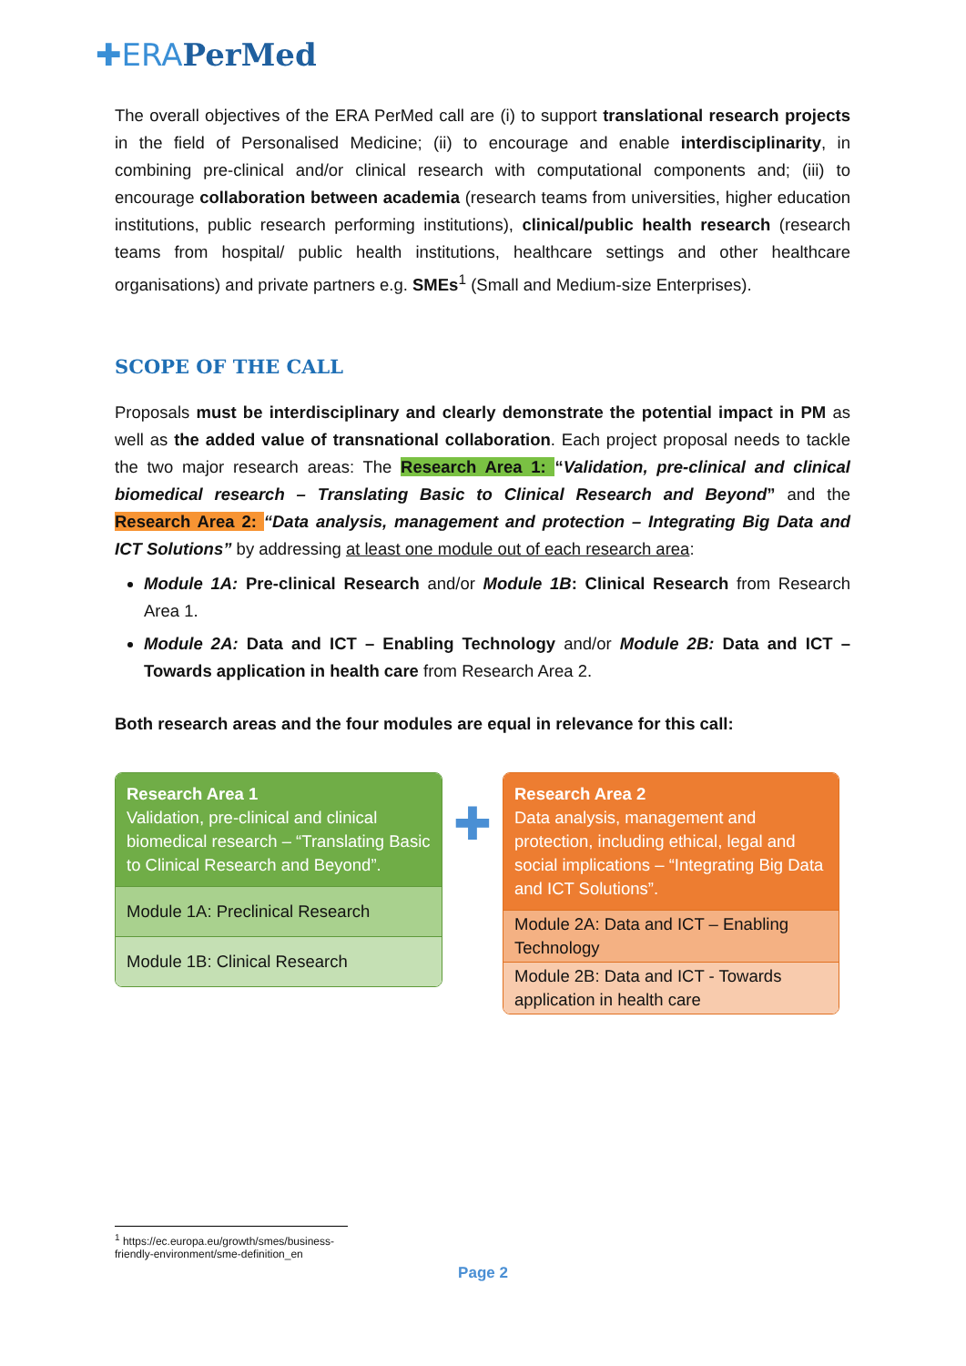✚ERA PerMed
The overall objectives of the ERA PerMed call are (i) to support translational research projects in the field of Personalised Medicine; (ii) to encourage and enable interdisciplinarity, in combining pre-clinical and/or clinical research with computational components and; (iii) to encourage collaboration between academia (research teams from universities, higher education institutions, public research performing institutions), clinical/public health research (research teams from hospital/ public health institutions, healthcare settings and other healthcare organisations) and private partners e.g. SMEs<sup>1</sup> (Small and Medium-size Enterprises).
SCOPE OF THE CALL
Proposals must be interdisciplinary and clearly demonstrate the potential impact in PM as well as the added value of transnational collaboration. Each project proposal needs to tackle the two major research areas: The Research Area 1: “Validation, pre-clinical and clinical biomedical research – Translating Basic to Clinical Research and Beyond” and the Research Area 2: “Data analysis, management and protection – Integrating Big Data and ICT Solutions” by addressing at least one module out of each research area:
Module 1A: Pre-clinical Research and/or Module 1B: Clinical Research from Research Area 1.
Module 2A: Data and ICT – Enabling Technology and/or Module 2B: Data and ICT – Towards application in health care from Research Area 2.
Both research areas and the four modules are equal in relevance for this call:
Research Area 1
Validation, pre-clinical and clinical biomedical research – “Translating Basic to Clinical Research and Beyond”.
Module 1A: Preclinical Research
Module 1B: Clinical Research
✚
Research Area 2
Data analysis, management and protection, including ethical, legal and social implications – “Integrating Big Data and ICT Solutions”.
Module 2A: Data and ICT – Enabling Technology
Module 2B: Data and ICT - Towards application in health care
<sup>1</sup> https://ec.europa.eu/growth/smes/business-friendly-environment/sme-definition_en
Page 2